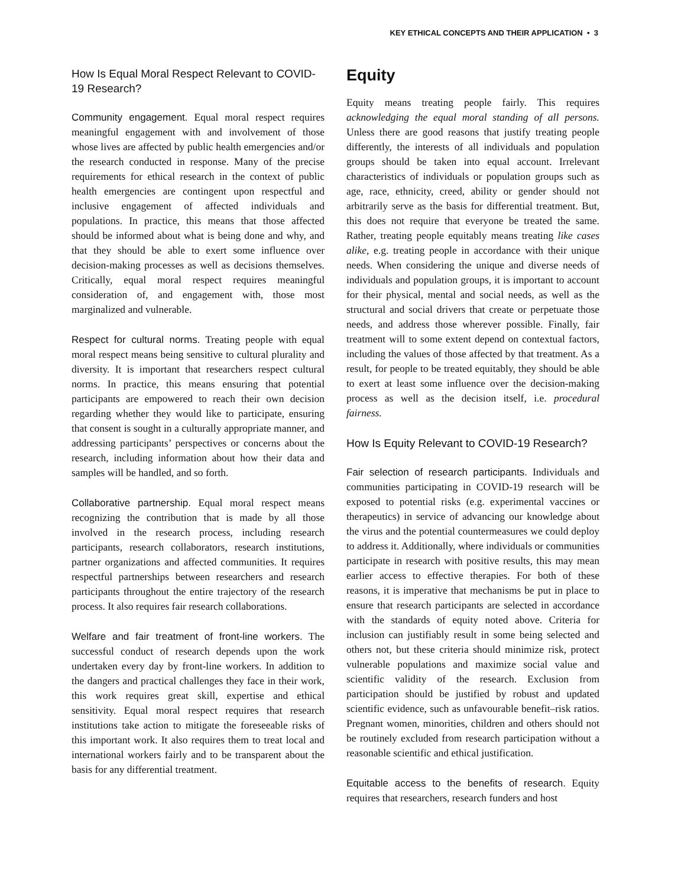KEY ETHICAL CONCEPTS AND THEIR APPLICATION • 3
How Is Equal Moral Respect Relevant to COVID-19 Research?
Community engagement. Equal moral respect requires meaningful engagement with and involvement of those whose lives are affected by public health emergencies and/or the research conducted in response. Many of the precise requirements for ethical research in the context of public health emergencies are contingent upon respectful and inclusive engagement of affected individuals and populations. In practice, this means that those affected should be informed about what is being done and why, and that they should be able to exert some influence over decision-making processes as well as decisions themselves. Critically, equal moral respect requires meaningful consideration of, and engagement with, those most marginalized and vulnerable.
Respect for cultural norms. Treating people with equal moral respect means being sensitive to cultural plurality and diversity. It is important that researchers respect cultural norms. In practice, this means ensuring that potential participants are empowered to reach their own decision regarding whether they would like to participate, ensuring that consent is sought in a culturally appropriate manner, and addressing participants’ perspectives or concerns about the research, including information about how their data and samples will be handled, and so forth.
Collaborative partnership. Equal moral respect means recognizing the contribution that is made by all those involved in the research process, including research participants, research collaborators, research institutions, partner organizations and affected communities. It requires respectful partnerships between researchers and research participants throughout the entire trajectory of the research process. It also requires fair research collaborations.
Welfare and fair treatment of front-line workers. The successful conduct of research depends upon the work undertaken every day by front-line workers. In addition to the dangers and practical challenges they face in their work, this work requires great skill, expertise and ethical sensitivity. Equal moral respect requires that research institutions take action to mitigate the foreseeable risks of this important work. It also requires them to treat local and international workers fairly and to be transparent about the basis for any differential treatment.
Equity
Equity means treating people fairly. This requires acknowledging the equal moral standing of all persons. Unless there are good reasons that justify treating people differently, the interests of all individuals and population groups should be taken into equal account. Irrelevant characteristics of individuals or population groups such as age, race, ethnicity, creed, ability or gender should not arbitrarily serve as the basis for differential treatment. But, this does not require that everyone be treated the same. Rather, treating people equitably means treating like cases alike, e.g. treating people in accordance with their unique needs. When considering the unique and diverse needs of individuals and population groups, it is important to account for their physical, mental and social needs, as well as the structural and social drivers that create or perpetuate those needs, and address those wherever possible. Finally, fair treatment will to some extent depend on contextual factors, including the values of those affected by that treatment. As a result, for people to be treated equitably, they should be able to exert at least some influence over the decision-making process as well as the decision itself, i.e. procedural fairness.
How Is Equity Relevant to COVID-19 Research?
Fair selection of research participants. Individuals and communities participating in COVID-19 research will be exposed to potential risks (e.g. experimental vaccines or therapeutics) in service of advancing our knowledge about the virus and the potential countermeasures we could deploy to address it. Additionally, where individuals or communities participate in research with positive results, this may mean earlier access to effective therapies. For both of these reasons, it is imperative that mechanisms be put in place to ensure that research participants are selected in accordance with the standards of equity noted above. Criteria for inclusion can justifiably result in some being selected and others not, but these criteria should minimize risk, protect vulnerable populations and maximize social value and scientific validity of the research. Exclusion from participation should be justified by robust and updated scientific evidence, such as unfavourable benefit–risk ratios. Pregnant women, minorities, children and others should not be routinely excluded from research participation without a reasonable scientific and ethical justification.
Equitable access to the benefits of research. Equity requires that researchers, research funders and host